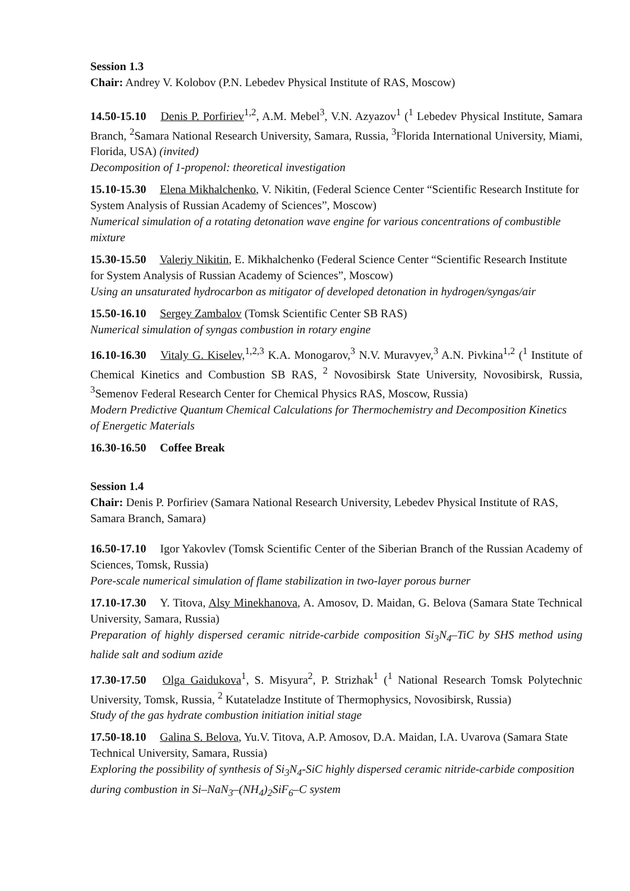Session 1.3
Chair: Andrey V. Kolobov (P.N. Lebedev Physical Institute of RAS, Moscow)
14.50-15.10 Denis P. Porfiriev<sup>1,2</sup>, A.M. Mebel<sup>3</sup>, V.N. Azyazov<sup>1</sup> (<sup>1</sup> Lebedev Physical Institute, Samara Branch, <sup>2</sup>Samara National Research University, Samara, Russia, <sup>3</sup>Florida International University, Miami, Florida, USA) (invited)
Decomposition of 1-propenol: theoretical investigation
15.10-15.30 Elena Mikhalchenko, V. Nikitin, (Federal Science Center “Scientific Research Institute for System Analysis of Russian Academy of Sciences”, Moscow)
Numerical simulation of a rotating detonation wave engine for various concentrations of combustible mixture
15.30-15.50 Valeriy Nikitin, E. Mikhalchenko (Federal Science Center “Scientific Research Institute for System Analysis of Russian Academy of Sciences”, Moscow)
Using an unsaturated hydrocarbon as mitigator of developed detonation in hydrogen/syngas/air
15.50-16.10 Sergey Zambalov (Tomsk Scientific Center SB RAS)
Numerical simulation of syngas combustion in rotary engine
16.10-16.30 Vitaly G. Kiselev,<sup>1,2,3</sup> K.A. Monogarov,<sup>3</sup> N.V. Muravyev,<sup>3</sup> A.N. Pivkina<sup>1,2</sup> (<sup>1</sup> Institute of Chemical Kinetics and Combustion SB RAS, <sup>2</sup> Novosibirsk State University, Novosibirsk, Russia, <sup>3</sup>Semenov Federal Research Center for Chemical Physics RAS, Moscow, Russia)
Modern Predictive Quantum Chemical Calculations for Thermochemistry and Decomposition Kinetics
of Energetic Materials
16.30-16.50 Coffee Break
Session 1.4
Chair: Denis P. Porfiriev (Samara National Research University, Lebedev Physical Institute of RAS, Samara Branch, Samara)
16.50-17.10 Igor Yakovlev (Tomsk Scientific Center of the Siberian Branch of the Russian Academy of Sciences, Tomsk, Russia)
Pore-scale numerical simulation of flame stabilization in two-layer porous burner
17.10-17.30 Y. Titova, Alsy Minekhanova, A. Amosov, D. Maidan, G. Belova (Samara State Technical University, Samara, Russia)
Preparation of highly dispersed ceramic nitride-carbide composition Si<sub>3</sub>N<sub>4</sub>–TiC by SHS method using halide salt and sodium azide
17.30-17.50 Olga Gaidukova<sup>1</sup>, S. Misyura<sup>2</sup>, P. Strizhak<sup>1</sup> (<sup>1</sup> National Research Tomsk Polytechnic University, Tomsk, Russia, <sup>2</sup> Kutateladze Institute of Thermophysics, Novosibirsk, Russia)
Study of the gas hydrate combustion initiation initial stage
17.50-18.10 Galina S. Belova, Yu.V. Titova, A.P. Amosov, D.A. Maidan, I.A. Uvarova (Samara State Technical University, Samara, Russia)
Exploring the possibility of synthesis of Si<sub>3</sub>N<sub>4</sub>-SiC highly dispersed ceramic nitride-carbide composition during combustion in Si–NaN<sub>3</sub>–(NH<sub>4</sub>)<sub>2</sub>SiF<sub>6</sub>–C system